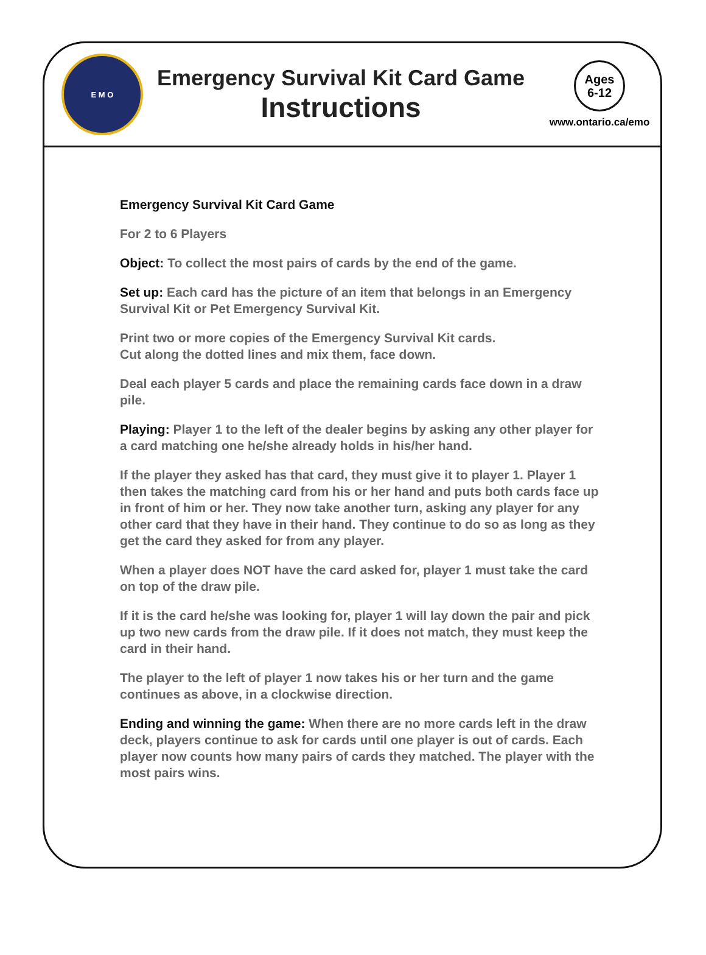E M O
Emergency Survival Kit Card Game
Instructions
Ages
6-12
www.ontario.ca/emo
Emergency Survival Kit Card Game
For 2 to 6 Players
Object: To collect the most pairs of cards by the end of the game.
Set up: Each card has the picture of an item that belongs in an Emergency Survival Kit or Pet Emergency Survival Kit.
Print two or more copies of the Emergency Survival Kit cards.
Cut along the dotted lines and mix them, face down.
Deal each player 5 cards and place the remaining cards face down in a draw pile.
Playing: Player 1 to the left of the dealer begins by asking any other player for a card matching one he/she already holds in his/her hand.
If the player they asked has that card, they must give it to player 1. Player 1 then takes the matching card from his or her hand and puts both cards face up in front of him or her. They now take another turn, asking any player for any other card that they have in their hand. They continue to do so as long as they get the card they asked for from any player.
When a player does NOT have the card asked for, player 1 must take the card on top of the draw pile.
If it is the card he/she was looking for, player 1 will lay down the pair and pick up two new cards from the draw pile. If it does not match, they must keep the card in their hand.
The player to the left of player 1 now takes his or her turn and the game continues as above, in a clockwise direction.
Ending and winning the game: When there are no more cards left in the draw deck, players continue to ask for cards until one player is out of cards. Each player now counts how many pairs of cards they matched. The player with the most pairs wins.